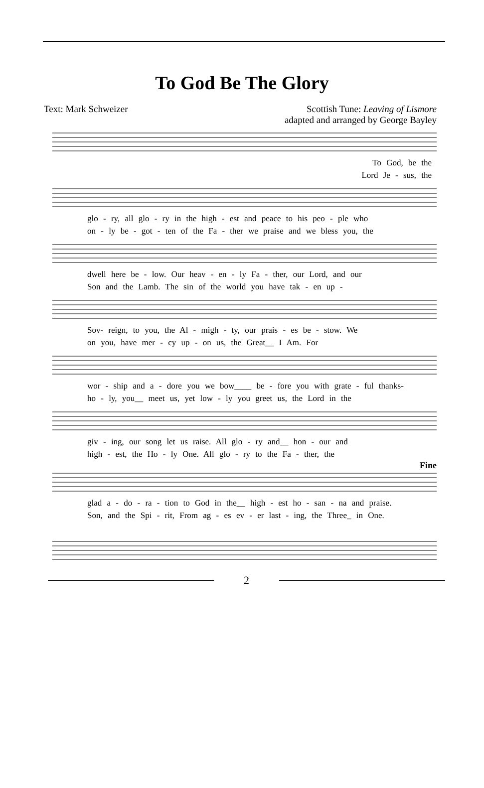To God Be The Glory
Text: Mark Schweizer Scottish Tune: Leaving of Lismore
adapted and arranged by George Bayley
To God, be the
Lord Je - sus, the
glo - ry, all glo - ry in the high - est and peace to his peo - ple who
on - ly be - got - ten of the Fa - ther we praise and we bless you, the
dwell here be - low. Our heav - en - ly Fa - ther, our Lord, and our
Son and the Lamb. The sin of the world you have tak - en up -
Sov- reign, to you, the Al - migh - ty, our prais - es be - stow. We
on you, have mer - cy up - on us, the Great__ I Am. For
wor - ship and a - dore you we bow____ be - fore you with grate - ful thanks-
ho - ly, you__ meet us, yet low - ly you greet us, the Lord in the
giv - ing, our song let us raise. All glo - ry and__ hon - our and
high - est, the Ho - ly One. All glo - ry to the Fa - ther, the
Fine
glad a - do - ra - tion to God in the__ high - est ho - san - na and praise.
Son, and the Spi - rit, From ag - es ev - er last - ing, the Three_ in One.
2